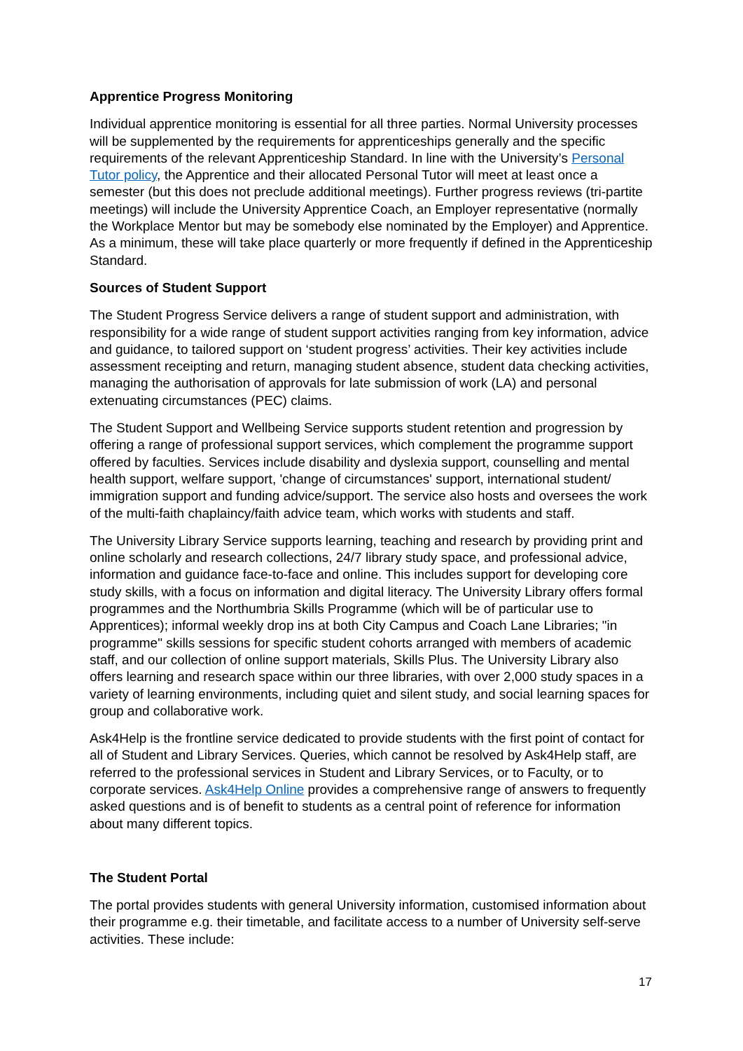Apprentice Progress Monitoring
Individual apprentice monitoring is essential for all three parties. Normal University processes will be supplemented by the requirements for apprenticeships generally and the specific requirements of the relevant Apprenticeship Standard. In line with the University’s Personal Tutor policy, the Apprentice and their allocated Personal Tutor will meet at least once a semester (but this does not preclude additional meetings). Further progress reviews (tri-partite meetings) will include the University Apprentice Coach, an Employer representative (normally the Workplace Mentor but may be somebody else nominated by the Employer) and Apprentice. As a minimum, these will take place quarterly or more frequently if defined in the Apprenticeship Standard.
Sources of Student Support
The Student Progress Service delivers a range of student support and administration, with responsibility for a wide range of student support activities ranging from key information, advice and guidance, to tailored support on ‘student progress’ activities. Their key activities include assessment receipting and return, managing student absence, student data checking activities, managing the authorisation of approvals for late submission of work (LA) and personal extenuating circumstances (PEC) claims.
The Student Support and Wellbeing Service supports student retention and progression by offering a range of professional support services, which complement the programme support offered by faculties. Services include disability and dyslexia support, counselling and mental health support, welfare support, 'change of circumstances' support, international student/ immigration support and funding advice/support. The service also hosts and oversees the work of the multi-faith chaplaincy/faith advice team, which works with students and staff.
The University Library Service supports learning, teaching and research by providing print and online scholarly and research collections, 24/7 library study space, and professional advice, information and guidance face-to-face and online. This includes support for developing core study skills, with a focus on information and digital literacy. The University Library offers formal programmes and the Northumbria Skills Programme (which will be of particular use to Apprentices); informal weekly drop ins at both City Campus and Coach Lane Libraries; "in programme" skills sessions for specific student cohorts arranged with members of academic staff, and our collection of online support materials, Skills Plus. The University Library also offers learning and research space within our three libraries, with over 2,000 study spaces in a variety of learning environments, including quiet and silent study, and social learning spaces for group and collaborative work.
Ask4Help is the frontline service dedicated to provide students with the first point of contact for all of Student and Library Services. Queries, which cannot be resolved by Ask4Help staff, are referred to the professional services in Student and Library Services, or to Faculty, or to corporate services. Ask4Help Online provides a comprehensive range of answers to frequently asked questions and is of benefit to students as a central point of reference for information about many different topics.
The Student Portal
The portal provides students with general University information, customised information about their programme e.g. their timetable, and facilitate access to a number of University self-serve activities. These include:
17